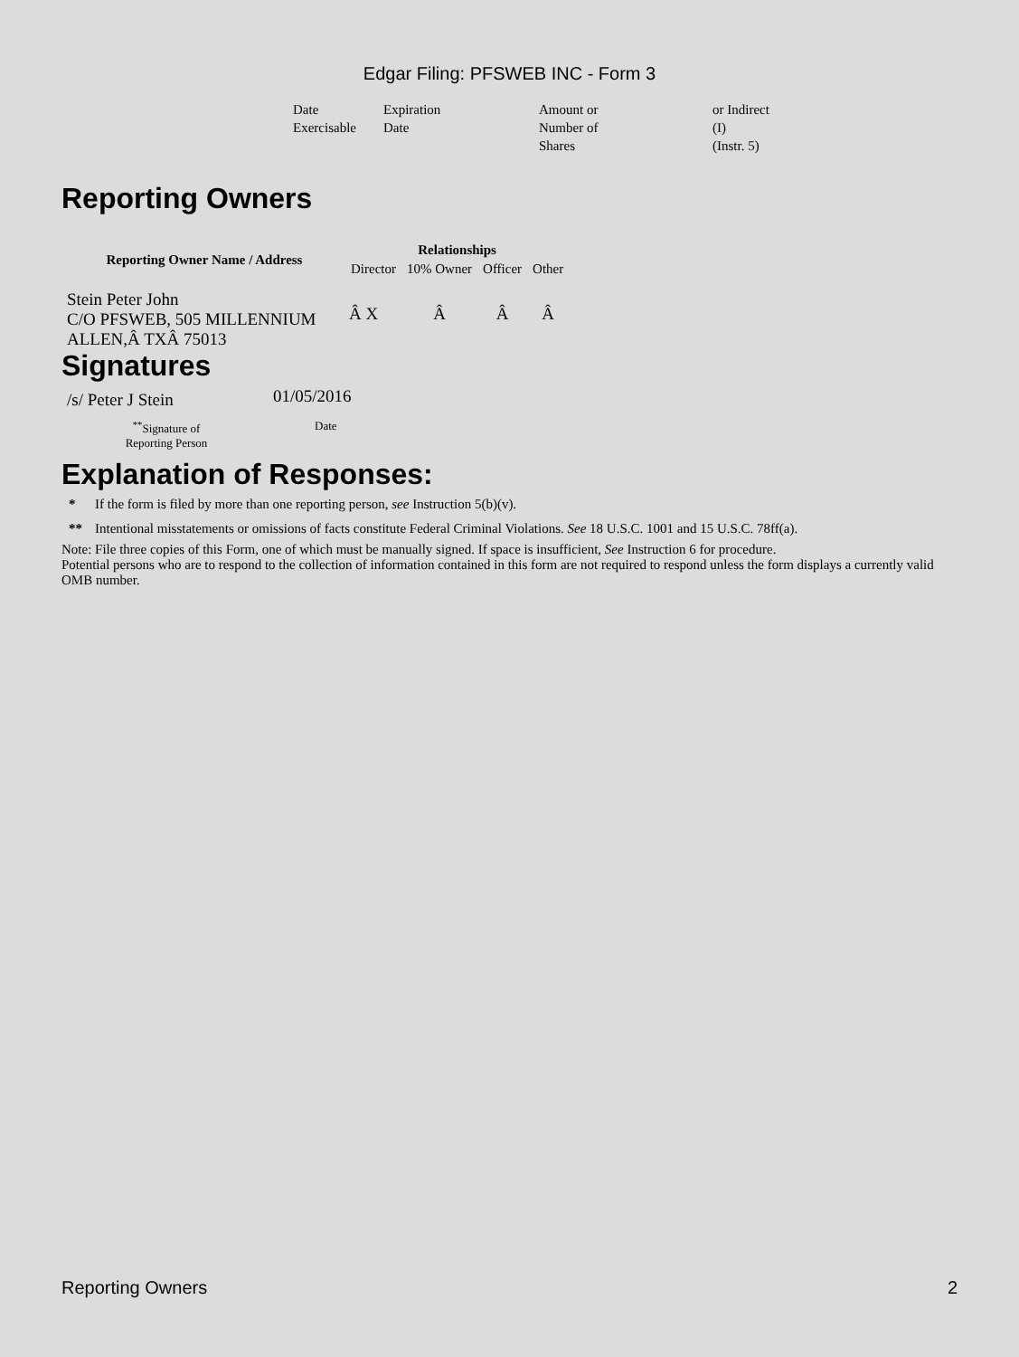Edgar Filing: PFSWEB INC - Form 3
| Date Exercisable | Expiration Date | Amount or Number of Shares | or Indirect (I) (Instr. 5) |
Reporting Owners
| Reporting Owner Name / Address | Relationships | | | |
| --- | --- | --- | --- | --- |
| | Director | 10% Owner | Officer | Other |
| Stein Peter John C/O PFSWEB, 505 MILLENNIUM ALLEN,Â TXÂ 75013 | Â X | Â | Â | Â |
Signatures
| /s/ Peter J Stein | 01/05/2016 |
| <sup>**</sup> Signature of Reporting Person | Date |
Explanation of Responses:
| * | If the form is filed by more than one reporting person, see Instruction 5(b)(v). |
| ** | Intentional misstatements or omissions of facts constitute Federal Criminal Violations. See 18 U.S.C. 1001 and 15 U.S.C. 78ff(a). |
Note: File three copies of this Form, one of which must be manually signed. If space is insufficient, See Instruction 6 for procedure.
Potential persons who are to respond to the collection of information contained in this form are not required to respond unless the form displays a currently valid OMB number.
Reporting Owners 2